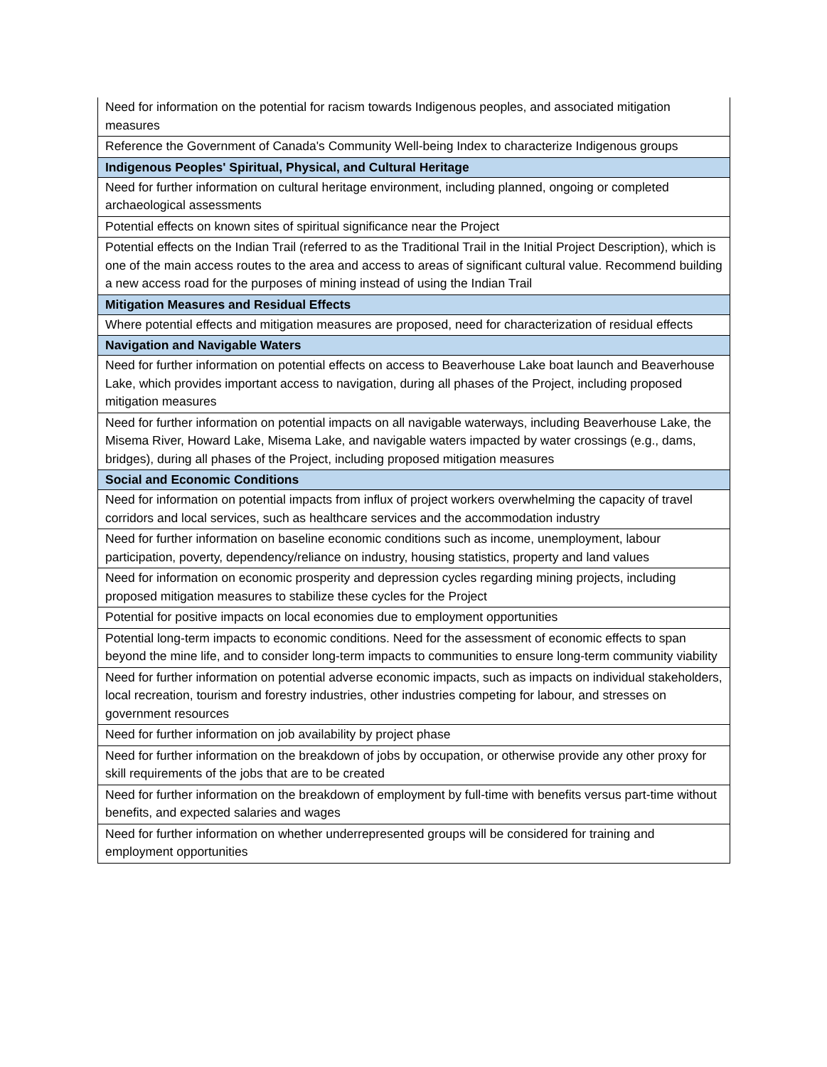| Need for information on the potential for racism towards Indigenous peoples, and associated mitigation measures |
| Reference the Government of Canada's Community Well-being Index to characterize Indigenous groups |
| Indigenous Peoples' Spiritual, Physical, and Cultural Heritage |
| Need for further information on cultural heritage environment, including planned, ongoing or completed archaeological assessments |
| Potential effects on known sites of spiritual significance near the Project |
| Potential effects on the Indian Trail (referred to as the Traditional Trail in the Initial Project Description), which is one of the main access routes to the area and access to areas of significant cultural value. Recommend building a new access road for the purposes of mining instead of using the Indian Trail |
| Mitigation Measures and Residual Effects |
| Where potential effects and mitigation measures are proposed, need for characterization of residual effects |
| Navigation and Navigable Waters |
| Need for further information on potential effects on access to Beaverhouse Lake boat launch and Beaverhouse Lake, which provides important access to navigation, during all phases of the Project, including proposed mitigation measures |
| Need for further information on potential impacts on all navigable waterways, including Beaverhouse Lake, the Misema River, Howard Lake, Misema Lake, and navigable waters impacted by water crossings (e.g., dams, bridges), during all phases of the Project, including proposed mitigation measures |
| Social and Economic Conditions |
| Need for information on potential impacts from influx of project workers overwhelming the capacity of travel corridors and local services, such as healthcare services and the accommodation industry |
| Need for further information on baseline economic conditions such as income, unemployment, labour participation, poverty, dependency/reliance on industry, housing statistics, property and land values |
| Need for information on economic prosperity and depression cycles regarding mining projects, including proposed mitigation measures to stabilize these cycles for the Project |
| Potential for positive impacts on local economies due to employment opportunities |
| Potential long-term impacts to economic conditions. Need for the assessment of economic effects to span beyond the mine life, and to consider long-term impacts to communities to ensure long-term community viability |
| Need for further information on potential adverse economic impacts, such as impacts on individual stakeholders, local recreation, tourism and forestry industries, other industries competing for labour, and stresses on government resources |
| Need for further information on job availability by project phase |
| Need for further information on the breakdown of jobs by occupation, or otherwise provide any other proxy for skill requirements of the jobs that are to be created |
| Need for further information on the breakdown of employment by full-time with benefits versus part-time without benefits, and expected salaries and wages |
| Need for further information on whether underrepresented groups will be considered for training and employment opportunities |